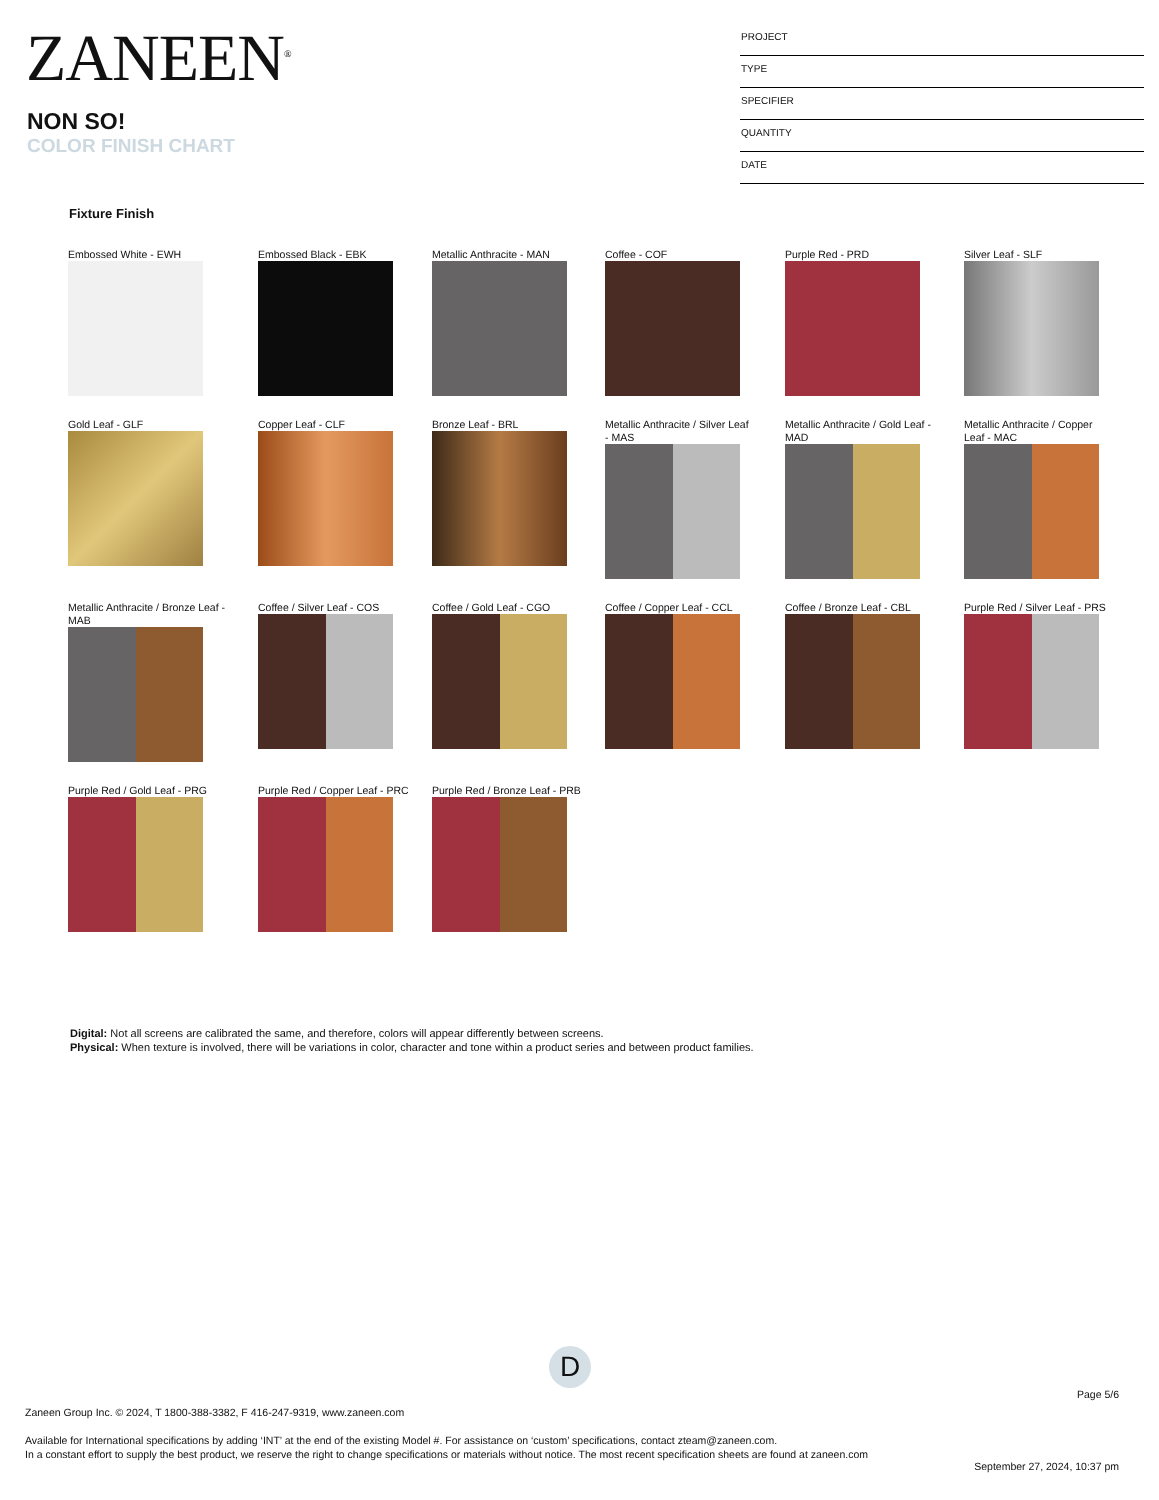ZANEEN<sup>®</sup>
NON SO!
COLOR FINISH CHART
PROJECT
TYPE
SPECIFIER
QUANTITY
DATE
Fixture Finish
Embossed White - EWH
Embossed Black - EBK
Metallic Anthracite - MAN
Coffee - COF
Purple Red - PRD
Silver Leaf - SLF
Gold Leaf - GLF
Copper Leaf - CLF
Bronze Leaf - BRL
Metallic Anthracite / Silver Leaf
- MAS
Metallic Anthracite / Gold Leaf -
MAD
Metallic Anthracite / Copper
Leaf - MAC
Metallic Anthracite / Bronze Leaf -
MAB
Coffee / Silver Leaf - COS
Coffee / Gold Leaf - CGO
Coffee / Copper Leaf - CCL
Coffee / Bronze Leaf - CBL
Purple Red / Silver Leaf - PRS
Purple Red / Gold Leaf - PRG
Purple Red / Copper Leaf - PRC
Purple Red / Bronze Leaf - PRB
Digital: Not all screens are calibrated the same, and therefore, colors will appear differently between screens.
Physical: When texture is involved, there will be variations in color, character and tone within a product series and between product families.
D
Page 5/6
Zaneen Group Inc. © 2024, T 1800-388-3382, F 416-247-9319, www.zaneen.com
Available for International specifications by adding ‘INT’ at the end of the existing Model #. For assistance on ‘custom’ specifications, contact zteam@zaneen.com.
In a constant effort to supply the best product, we reserve the right to change specifications or materials without notice. The most recent specification sheets are found at zaneen.com
September 27, 2024, 10:37 pm